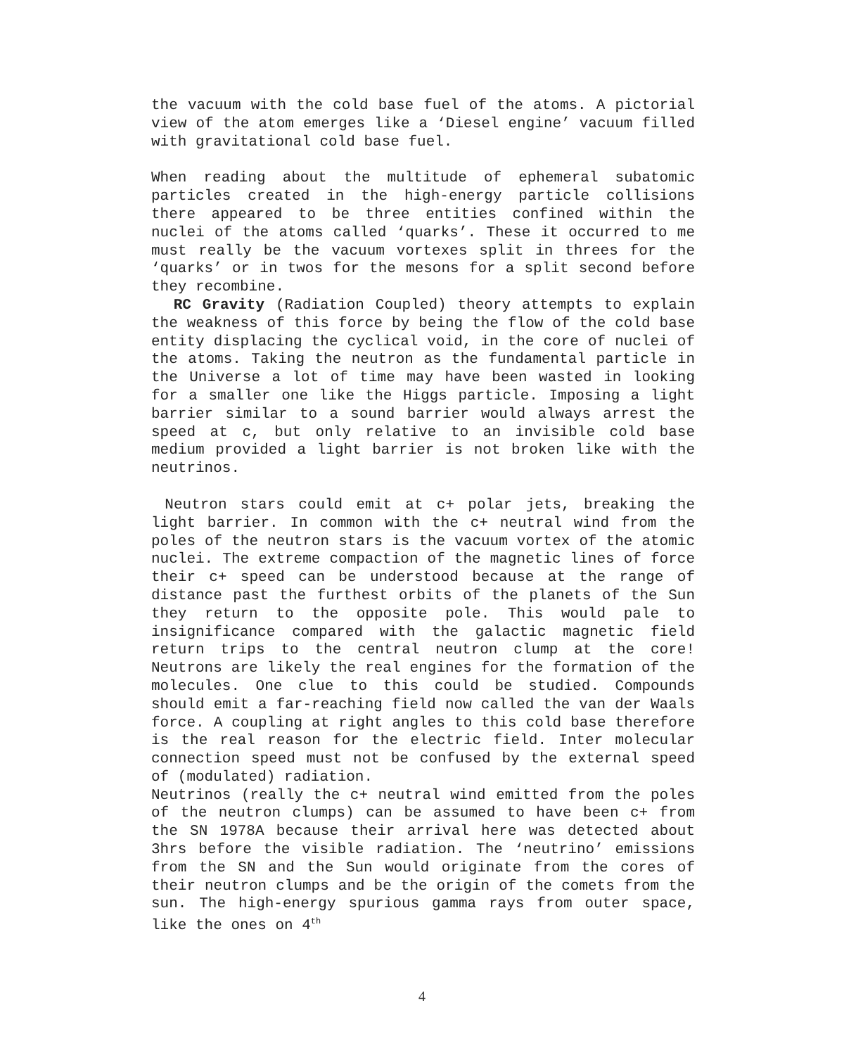the vacuum with the cold base fuel of the atoms. A pictorial view of the atom emerges like a ‘Diesel engine’ vacuum filled with gravitational cold base fuel.
When reading about the multitude of ephemeral subatomic particles created in the high-energy particle collisions there appeared to be three entities confined within the nuclei of the atoms called ‘quarks’. These it occurred to me must really be the vacuum vortexes split in threes for the ‘quarks’ or in twos for the mesons for a split second before they recombine.
RC Gravity (Radiation Coupled) theory attempts to explain the weakness of this force by being the flow of the cold base entity displacing the cyclical void, in the core of nuclei of the atoms. Taking the neutron as the fundamental particle in the Universe a lot of time may have been wasted in looking for a smaller one like the Higgs particle. Imposing a light barrier similar to a sound barrier would always arrest the speed at c, but only relative to an invisible cold base medium provided a light barrier is not broken like with the neutrinos.
Neutron stars could emit at c+ polar jets, breaking the light barrier. In common with the c+ neutral wind from the poles of the neutron stars is the vacuum vortex of the atomic nuclei. The extreme compaction of the magnetic lines of force their c+ speed can be understood because at the range of distance past the furthest orbits of the planets of the Sun they return to the opposite pole. This would pale to insignificance compared with the galactic magnetic field return trips to the central neutron clump at the core! Neutrons are likely the real engines for the formation of the molecules. One clue to this could be studied. Compounds should emit a far-reaching field now called the van der Waals force. A coupling at right angles to this cold base therefore is the real reason for the electric field. Inter molecular connection speed must not be confused by the external speed of (modulated) radiation.
Neutrinos (really the c+ neutral wind emitted from the poles of the neutron clumps) can be assumed to have been c+ from the SN 1978A because their arrival here was detected about 3hrs before the visible radiation. The ‘neutrino’ emissions from the SN and the Sun would originate from the cores of their neutron clumps and be the origin of the comets from the sun. The high-energy spurious gamma rays from outer space, like the ones on 4<sup>th</sup>
4